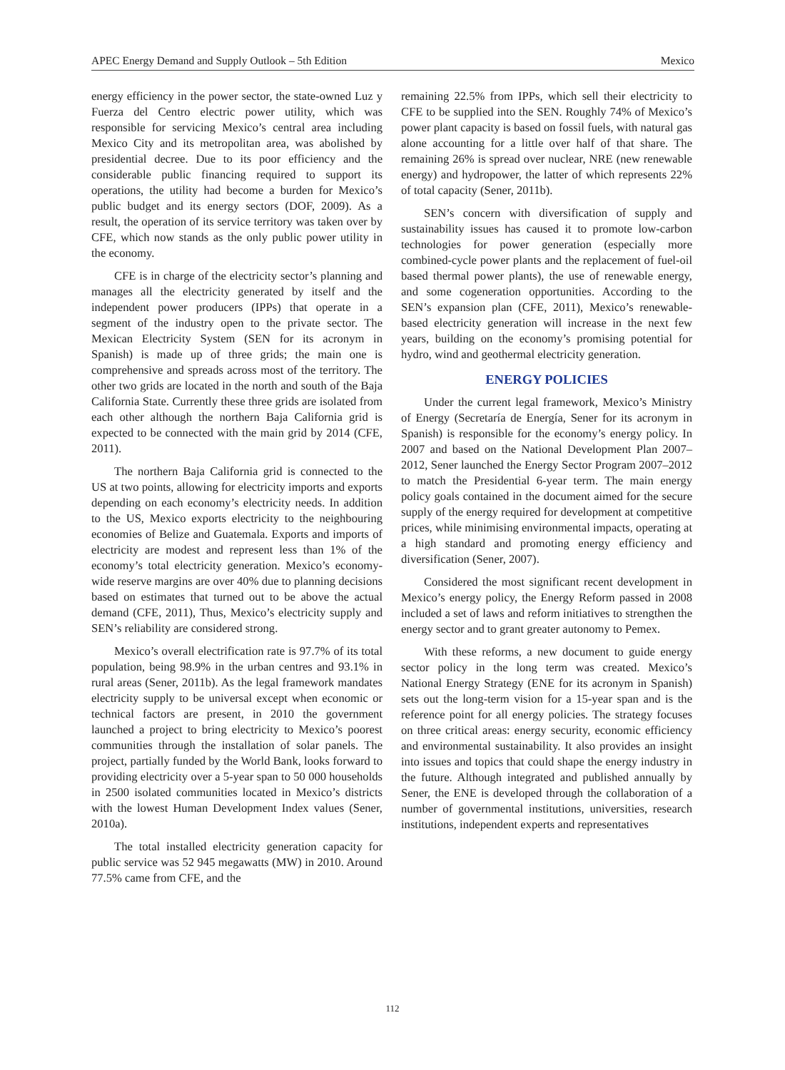APEC Energy Demand and Supply Outlook – 5th Edition Mexico
energy efficiency in the power sector, the state-owned Luz y Fuerza del Centro electric power utility, which was responsible for servicing Mexico’s central area including Mexico City and its metropolitan area, was abolished by presidential decree. Due to its poor efficiency and the considerable public financing required to support its operations, the utility had become a burden for Mexico’s public budget and its energy sectors (DOF, 2009). As a result, the operation of its service territory was taken over by CFE, which now stands as the only public power utility in the economy.
CFE is in charge of the electricity sector’s planning and manages all the electricity generated by itself and the independent power producers (IPPs) that operate in a segment of the industry open to the private sector. The Mexican Electricity System (SEN for its acronym in Spanish) is made up of three grids; the main one is comprehensive and spreads across most of the territory. The other two grids are located in the north and south of the Baja California State. Currently these three grids are isolated from each other although the northern Baja California grid is expected to be connected with the main grid by 2014 (CFE, 2011).
The northern Baja California grid is connected to the US at two points, allowing for electricity imports and exports depending on each economy’s electricity needs. In addition to the US, Mexico exports electricity to the neighbouring economies of Belize and Guatemala. Exports and imports of electricity are modest and represent less than 1% of the economy’s total electricity generation. Mexico’s economy-wide reserve margins are over 40% due to planning decisions based on estimates that turned out to be above the actual demand (CFE, 2011), Thus, Mexico’s electricity supply and SEN’s reliability are considered strong.
Mexico’s overall electrification rate is 97.7% of its total population, being 98.9% in the urban centres and 93.1% in rural areas (Sener, 2011b). As the legal framework mandates electricity supply to be universal except when economic or technical factors are present, in 2010 the government launched a project to bring electricity to Mexico’s poorest communities through the installation of solar panels. The project, partially funded by the World Bank, looks forward to providing electricity over a 5-year span to 50 000 households in 2500 isolated communities located in Mexico’s districts with the lowest Human Development Index values (Sener, 2010a).
The total installed electricity generation capacity for public service was 52 945 megawatts (MW) in 2010. Around 77.5% came from CFE, and the
remaining 22.5% from IPPs, which sell their electricity to CFE to be supplied into the SEN. Roughly 74% of Mexico’s power plant capacity is based on fossil fuels, with natural gas alone accounting for a little over half of that share. The remaining 26% is spread over nuclear, NRE (new renewable energy) and hydropower, the latter of which represents 22% of total capacity (Sener, 2011b).
SEN’s concern with diversification of supply and sustainability issues has caused it to promote low-carbon technologies for power generation (especially more combined-cycle power plants and the replacement of fuel-oil based thermal power plants), the use of renewable energy, and some cogeneration opportunities. According to the SEN’s expansion plan (CFE, 2011), Mexico’s renewable-based electricity generation will increase in the next few years, building on the economy’s promising potential for hydro, wind and geothermal electricity generation.
ENERGY POLICIES
Under the current legal framework, Mexico’s Ministry of Energy (Secretaría de Energía, Sener for its acronym in Spanish) is responsible for the economy’s energy policy. In 2007 and based on the National Development Plan 2007–2012, Sener launched the Energy Sector Program 2007–2012 to match the Presidential 6-year term. The main energy policy goals contained in the document aimed for the secure supply of the energy required for development at competitive prices, while minimising environmental impacts, operating at a high standard and promoting energy efficiency and diversification (Sener, 2007).
Considered the most significant recent development in Mexico’s energy policy, the Energy Reform passed in 2008 included a set of laws and reform initiatives to strengthen the energy sector and to grant greater autonomy to Pemex.
With these reforms, a new document to guide energy sector policy in the long term was created. Mexico’s National Energy Strategy (ENE for its acronym in Spanish) sets out the long-term vision for a 15-year span and is the reference point for all energy policies. The strategy focuses on three critical areas: energy security, economic efficiency and environmental sustainability. It also provides an insight into issues and topics that could shape the energy industry in the future. Although integrated and published annually by Sener, the ENE is developed through the collaboration of a number of governmental institutions, universities, research institutions, independent experts and representatives
112